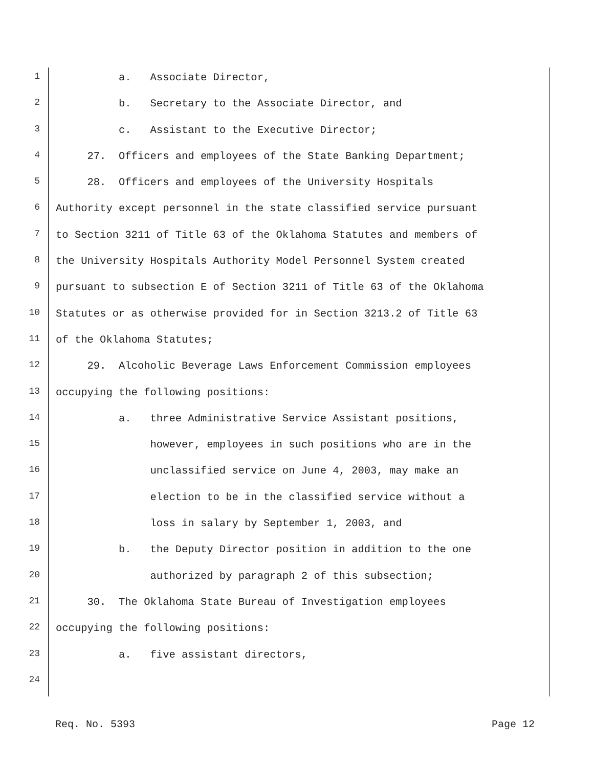1 a. Associate Director,
2 b. Secretary to the Associate Director, and
3 c. Assistant to the Executive Director;
4 27. Officers and employees of the State Banking Department;
5 28. Officers and employees of the University Hospitals
6 Authority except personnel in the state classified service pursuant
7 to Section 3211 of Title 63 of the Oklahoma Statutes and members of
8 the University Hospitals Authority Model Personnel System created
9 pursuant to subsection E of Section 3211 of Title 63 of the Oklahoma
10 Statutes or as otherwise provided for in Section 3213.2 of Title 63
11 of the Oklahoma Statutes;
12 29. Alcoholic Beverage Laws Enforcement Commission employees
13 occupying the following positions:
14 a. three Administrative Service Assistant positions,
15 however, employees in such positions who are in the
16 unclassified service on June 4, 2003, may make an
17 election to be in the classified service without a
18 loss in salary by September 1, 2003, and
19 b. the Deputy Director position in addition to the one
20 authorized by paragraph 2 of this subsection;
21 30. The Oklahoma State Bureau of Investigation employees
22 occupying the following positions:
23 a. five assistant directors,
24
Req. No. 5393 Page 12